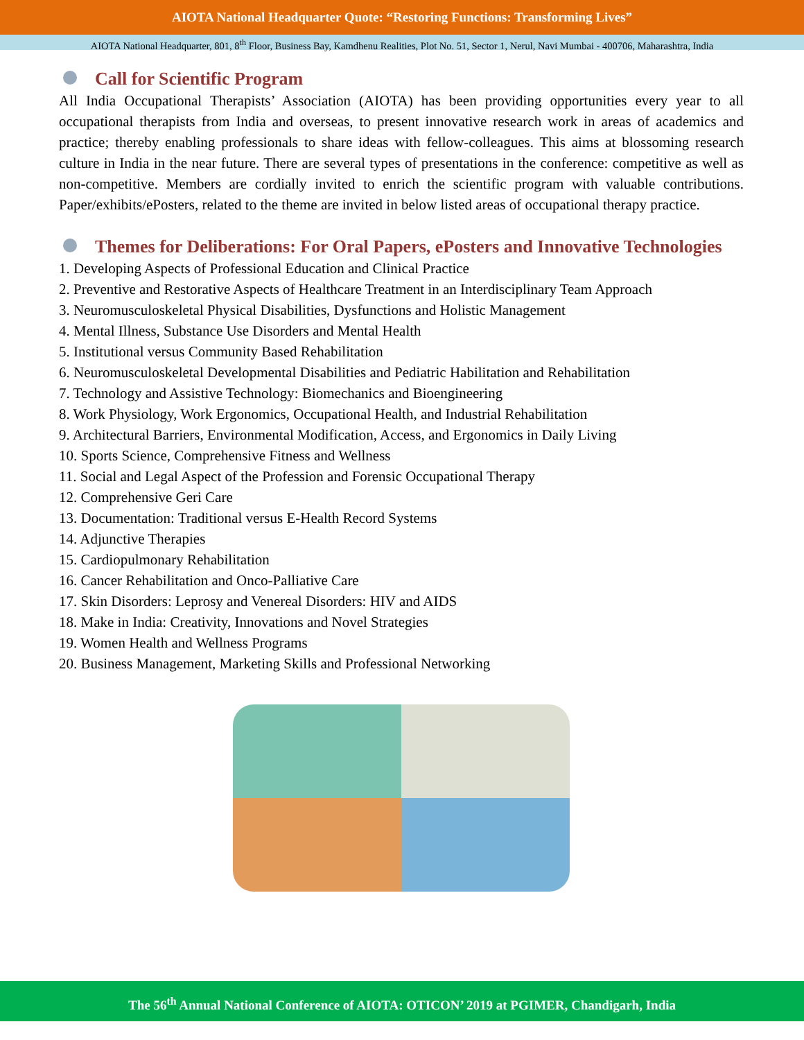AIOTA National Headquarter Quote: “Restoring Functions: Transforming Lives”
AIOTA National Headquarter, 801, 8<sup>th</sup> Floor, Business Bay, Kamdhenu Realities, Plot No. 51, Sector 1, Nerul, Navi Mumbai - 400706, Maharashtra, India
Call for Scientific Program
All India Occupational Therapists’ Association (AIOTA) has been providing opportunities every year to all occupational therapists from India and overseas, to present innovative research work in areas of academics and practice; thereby enabling professionals to share ideas with fellow-colleagues. This aims at blossoming research culture in India in the near future. There are several types of presentations in the conference: competitive as well as non-competitive. Members are cordially invited to enrich the scientific program with valuable contributions. Paper/exhibits/ePosters, related to the theme are invited in below listed areas of occupational therapy practice.
Themes for Deliberations: For Oral Papers, ePosters and Innovative Technologies
1. Developing Aspects of Professional Education and Clinical Practice
2. Preventive and Restorative Aspects of Healthcare Treatment in an Interdisciplinary Team Approach
3. Neuromusculoskeletal Physical Disabilities, Dysfunctions and Holistic Management
4. Mental Illness, Substance Use Disorders and Mental Health
5. Institutional versus Community Based Rehabilitation
6. Neuromusculoskeletal Developmental Disabilities and Pediatric Habilitation and Rehabilitation
7. Technology and Assistive Technology: Biomechanics and Bioengineering
8. Work Physiology, Work Ergonomics, Occupational Health, and Industrial Rehabilitation
9. Architectural Barriers, Environmental Modification, Access, and Ergonomics in Daily Living
10. Sports Science, Comprehensive Fitness and Wellness
11. Social and Legal Aspect of the Profession and Forensic Occupational Therapy
12. Comprehensive Geri Care
13. Documentation: Traditional versus E-Health Record Systems
14. Adjunctive Therapies
15. Cardiopulmonary Rehabilitation
16. Cancer Rehabilitation and Onco-Palliative Care
17. Skin Disorders: Leprosy and Venereal Disorders: HIV and AIDS
18. Make in India: Creativity, Innovations and Novel Strategies
19. Women Health and Wellness Programs
20. Business Management, Marketing Skills and Professional Networking
The 56<sup>th</sup> Annual National Conference of AIOTA: OTICON’ 2019 at PGIMER, Chandigarh, India